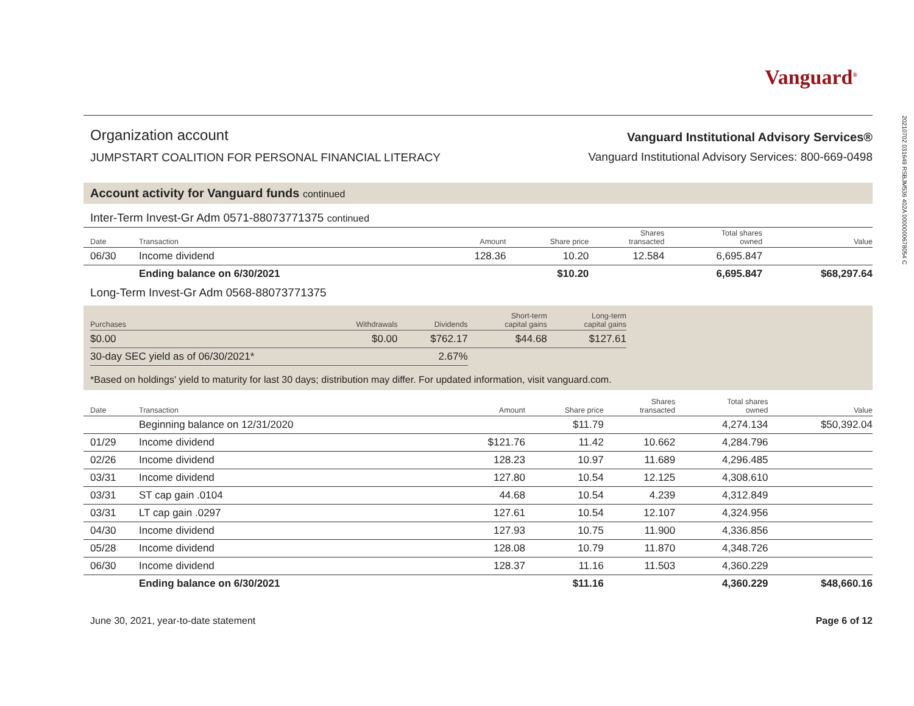20210702 031649 RSBJM536 402A 0000000678054 C
Vanguard<sup>®</sup>
Organization account
JUMPSTART COALITION FOR PERSONAL FINANCIAL LITERACY
Vanguard Institutional Advisory Services®
Vanguard Institutional Advisory Services: 800-669-0498
Account activity for Vanguard funds continued
Inter-Term Invest-Gr Adm 0571-88073771375 continued
| Date | Transaction | Amount | Share price | Shares transacted | Total shares owned | Value |
| --- | --- | --- | --- | --- | --- | --- |
| 06/30 | Income dividend | 128.36 | 10.20 | 12.584 | 6,695.847 | |
| | Ending balance on 6/30/2021 | | $10.20 | | 6,695.847 | $68,297.64 |
Long-Term Invest-Gr Adm 0568-88073771375
| Purchases | Withdrawals | Dividends | Short-term capital gains | Long-term capital gains |
| --- | --- | --- | --- | --- |
| $0.00 | $0.00 | $762.17 | $44.68 | $127.61 |
| 30-day SEC yield as of 06/30/2021* | | 2.67% | | |
*Based on holdings' yield to maturity for last 30 days; distribution may differ. For updated information, visit vanguard.com.
| Date | Transaction | Amount | Share price | Shares transacted | Total shares owned | Value |
| --- | --- | --- | --- | --- | --- | --- |
| | Beginning balance on 12/31/2020 | | $11.79 | | 4,274.134 | $50,392.04 |
| 01/29 | Income dividend | $121.76 | 11.42 | 10.662 | 4,284.796 | |
| 02/26 | Income dividend | 128.23 | 10.97 | 11.689 | 4,296.485 | |
| 03/31 | Income dividend | 127.80 | 10.54 | 12.125 | 4,308.610 | |
| 03/31 | ST cap gain .0104 | 44.68 | 10.54 | 4.239 | 4,312.849 | |
| 03/31 | LT cap gain .0297 | 127.61 | 10.54 | 12.107 | 4,324.956 | |
| 04/30 | Income dividend | 127.93 | 10.75 | 11.900 | 4,336.856 | |
| 05/28 | Income dividend | 128.08 | 10.79 | 11.870 | 4,348.726 | |
| 06/30 | Income dividend | 128.37 | 11.16 | 11.503 | 4,360.229 | |
| | Ending balance on 6/30/2021 | | $11.16 | | 4,360.229 | $48,660.16 |
June 30, 2021, year-to-date statement Page 6 of 12